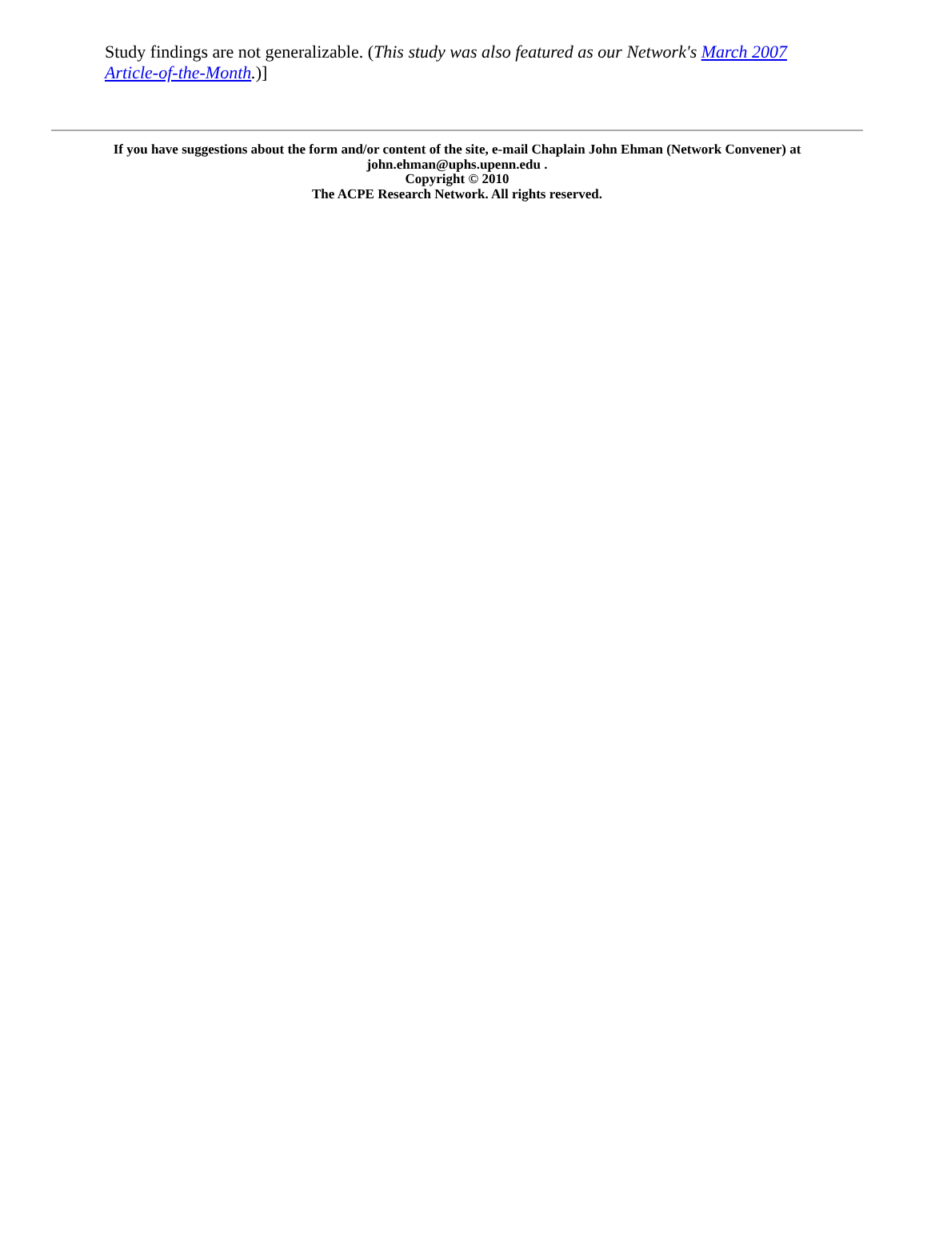Study findings are not generalizable. (This study was also featured as our Network's March 2007 Article-of-the-Month.)]
If you have suggestions about the form and/or content of the site, e-mail Chaplain John Ehman (Network Convener) at john.ehman@uphs.upenn.edu .
Copyright © 2010
The ACPE Research Network. All rights reserved.